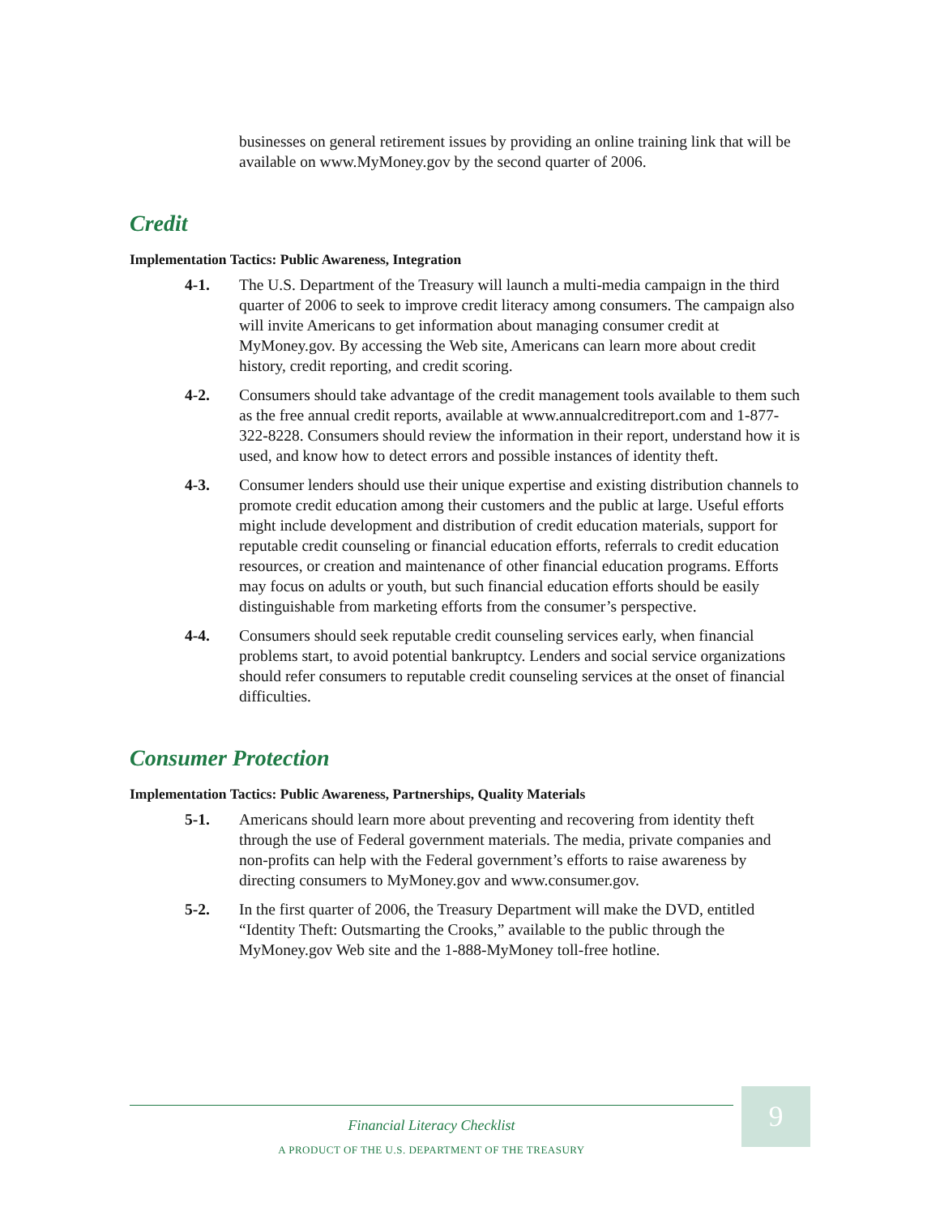businesses on general retirement issues by providing an online training link that will be available on www.MyMoney.gov by the second quarter of 2006.
Credit
Implementation Tactics: Public Awareness, Integration
4-1. The U.S. Department of the Treasury will launch a multi-media campaign in the third quarter of 2006 to seek to improve credit literacy among consumers. The campaign also will invite Americans to get information about managing consumer credit at MyMoney.gov. By accessing the Web site, Americans can learn more about credit history, credit reporting, and credit scoring.
4-2. Consumers should take advantage of the credit management tools available to them such as the free annual credit reports, available at www.annualcreditreport.com and 1-877-322-8228. Consumers should review the information in their report, understand how it is used, and know how to detect errors and possible instances of identity theft.
4-3. Consumer lenders should use their unique expertise and existing distribution channels to promote credit education among their customers and the public at large. Useful efforts might include development and distribution of credit education materials, support for reputable credit counseling or financial education efforts, referrals to credit education resources, or creation and maintenance of other financial education programs. Efforts may focus on adults or youth, but such financial education efforts should be easily distinguishable from marketing efforts from the consumer’s perspective.
4-4. Consumers should seek reputable credit counseling services early, when financial problems start, to avoid potential bankruptcy. Lenders and social service organizations should refer consumers to reputable credit counseling services at the onset of financial difficulties.
Consumer Protection
Implementation Tactics: Public Awareness, Partnerships, Quality Materials
5-1. Americans should learn more about preventing and recovering from identity theft through the use of Federal government materials. The media, private companies and non-profits can help with the Federal government’s efforts to raise awareness by directing consumers to MyMoney.gov and www.consumer.gov.
5-2. In the first quarter of 2006, the Treasury Department will make the DVD, entitled “Identity Theft: Outsmarting the Crooks,” available to the public through the MyMoney.gov Web site and the 1-888-MyMoney toll-free hotline.
Financial Literacy Checklist
A PRODUCT OF THE U.S. DEPARTMENT OF THE TREASURY
9